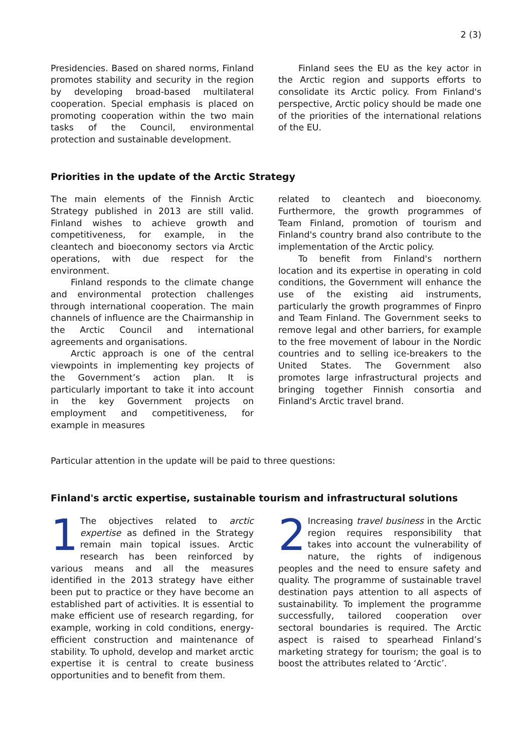2 (3)
Presidencies. Based on shared norms, Finland promotes stability and security in the region by developing broad-based multilateral cooperation. Special emphasis is placed on promoting cooperation within the two main tasks of the Council, environmental protection and sustainable development.
Finland sees the EU as the key actor in the Arctic region and supports efforts to consolidate its Arctic policy. From Finland's perspective, Arctic policy should be made one of the priorities of the international relations of the EU.
Priorities in the update of the Arctic Strategy
The main elements of the Finnish Arctic Strategy published in 2013 are still valid. Finland wishes to achieve growth and competitiveness, for example, in the cleantech and bioeconomy sectors via Arctic operations, with due respect for the environment.
Finland responds to the climate change and environmental protection challenges through international cooperation. The main channels of influence are the Chairmanship in the Arctic Council and international agreements and organisations.
Arctic approach is one of the central viewpoints in implementing key projects of the Government’s action plan. It is particularly important to take it into account in the key Government projects on employment and competitiveness, for example in measures
related to cleantech and bioeconomy. Furthermore, the growth programmes of Team Finland, promotion of tourism and Finland's country brand also contribute to the implementation of the Arctic policy.
To benefit from Finland's northern location and its expertise in operating in cold conditions, the Government will enhance the use of the existing aid instruments, particularly the growth programmes of Finpro and Team Finland. The Government seeks to remove legal and other barriers, for example to the free movement of labour in the Nordic countries and to selling ice-breakers to the United States. The Government also promotes large infrastructural projects and bringing together Finnish consortia and Finland's Arctic travel brand.
Particular attention in the update will be paid to three questions:
Finland's arctic expertise, sustainable tourism and infrastructural solutions
1 The objectives related to arctic expertise as defined in the Strategy remain main topical issues. Arctic research has been reinforced by various means and all the measures identified in the 2013 strategy have either been put to practice or they have become an established part of activities. It is essential to make efficient use of research regarding, for example, working in cold conditions, energy-efficient construction and maintenance of stability. To uphold, develop and market arctic expertise it is central to create business opportunities and to benefit from them.
2 Increasing travel business in the Arctic region requires responsibility that takes into account the vulnerability of nature, the rights of indigenous peoples and the need to ensure safety and quality. The programme of sustainable travel destination pays attention to all aspects of sustainability. To implement the programme successfully, tailored cooperation over sectoral boundaries is required. The Arctic aspect is raised to spearhead Finland’s marketing strategy for tourism; the goal is to boost the attributes related to ‘Arctic’.